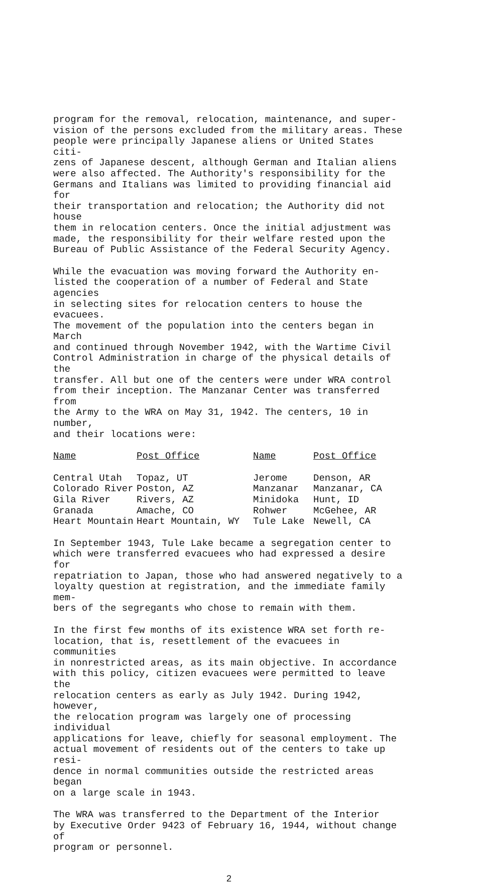program for the removal, relocation, maintenance, and super- vision of the persons excluded from the military areas. These people were principally Japanese aliens or United States citi- zens of Japanese descent, although German and Italian aliens were also affected. The Authority's responsibility for the Germans and Italians was limited to providing financial aid for their transportation and relocation; the Authority did not house them in relocation centers. Once the initial adjustment was made, the responsibility for their welfare rested upon the Bureau of Public Assistance of the Federal Security Agency.
While the evacuation was moving forward the Authority en- listed the cooperation of a number of Federal and State agencies in selecting sites for relocation centers to house the evacuees. The movement of the population into the centers began in March and continued through November 1942, with the Wartime Civil Control Administration in charge of the physical details of the transfer. All but one of the centers were under WRA control from their inception. The Manzanar Center was transferred from the Army to the WRA on May 31, 1942. The centers, 10 in number, and their locations were:
| Name | Post Office | Name | Post Office |
| --- | --- | --- | --- |
| Central Utah | Topaz, UT | Jerome | Denson, AR |
| Colorado River | Poston, AZ | Manzanar | Manzanar, CA |
| Gila River | Rivers, AZ | Minidoka | Hunt, ID |
| Granada | Amache, CO | Rohwer | McGehee, AR |
| Heart Mountain | Heart Mountain, WY | Tule Lake | Newell, CA |
In September 1943, Tule Lake became a segregation center to which were transferred evacuees who had expressed a desire for repatriation to Japan, those who had answered negatively to a loyalty question at registration, and the immediate family mem- bers of the segregants who chose to remain with them.
In the first few months of its existence WRA set forth re- location, that is, resettlement of the evacuees in communities in nonrestricted areas, as its main objective. In accordance with this policy, citizen evacuees were permitted to leave the relocation centers as early as July 1942. During 1942, however, the relocation program was largely one of processing individual applications for leave, chiefly for seasonal employment. The actual movement of residents out of the centers to take up resi- dence in normal communities outside the restricted areas began on a large scale in 1943.
The WRA was transferred to the Department of the Interior by Executive Order 9423 of February 16, 1944, without change of program or personnel.
2